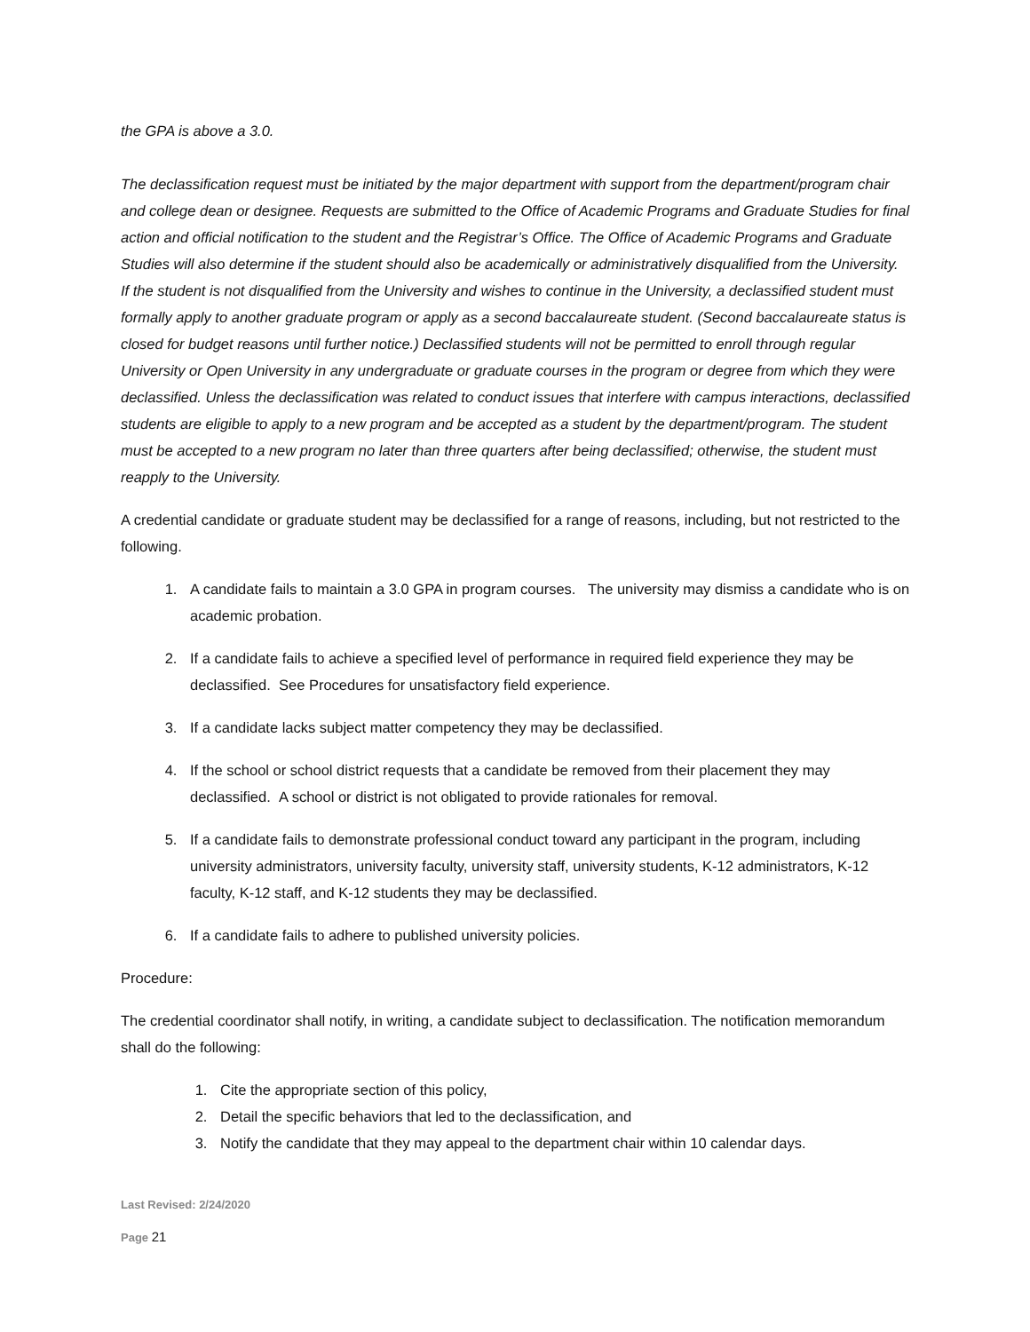the GPA is above a 3.0.
The declassification request must be initiated by the major department with support from the department/program chair and college dean or designee. Requests are submitted to the Office of Academic Programs and Graduate Studies for final action and official notification to the student and the Registrar’s Office. The Office of Academic Programs and Graduate Studies will also determine if the student should also be academically or administratively disqualified from the University. If the student is not disqualified from the University and wishes to continue in the University, a declassified student must formally apply to another graduate program or apply as a second baccalaureate student. (Second baccalaureate status is closed for budget reasons until further notice.) Declassified students will not be permitted to enroll through regular University or Open University in any undergraduate or graduate courses in the program or degree from which they were declassified. Unless the declassification was related to conduct issues that interfere with campus interactions, declassified students are eligible to apply to a new program and be accepted as a student by the department/program. The student must be accepted to a new program no later than three quarters after being declassified; otherwise, the student must reapply to the University.
A credential candidate or graduate student may be declassified for a range of reasons, including, but not restricted to the following.
1. A candidate fails to maintain a 3.0 GPA in program courses. The university may dismiss a candidate who is on academic probation.
2. If a candidate fails to achieve a specified level of performance in required field experience they may be declassified. See Procedures for unsatisfactory field experience.
3. If a candidate lacks subject matter competency they may be declassified.
4. If the school or school district requests that a candidate be removed from their placement they may declassified. A school or district is not obligated to provide rationales for removal.
5. If a candidate fails to demonstrate professional conduct toward any participant in the program, including university administrators, university faculty, university staff, university students, K-12 administrators, K-12 faculty, K-12 staff, and K-12 students they may be declassified.
6. If a candidate fails to adhere to published university policies.
Procedure:
The credential coordinator shall notify, in writing, a candidate subject to declassification. The notification memorandum shall do the following:
1. Cite the appropriate section of this policy,
2. Detail the specific behaviors that led to the declassification, and
3. Notify the candidate that they may appeal to the department chair within 10 calendar days.
Last Revised: 2/24/2020
Page 21